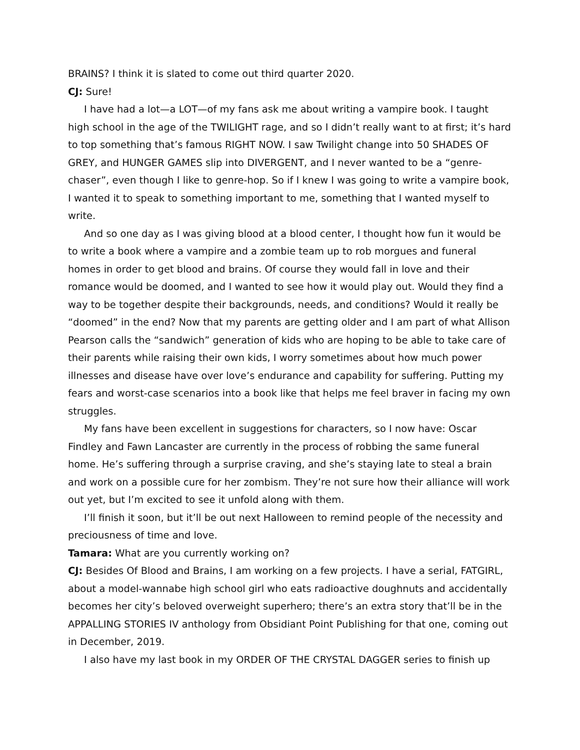BRAINS? I think it is slated to come out third quarter 2020.
CJ: Sure!
I have had a lot—a LOT—of my fans ask me about writing a vampire book. I taught high school in the age of the TWILIGHT rage, and so I didn’t really want to at first; it’s hard to top something that’s famous RIGHT NOW. I saw Twilight change into 50 SHADES OF GREY, and HUNGER GAMES slip into DIVERGENT, and I never wanted to be a “genre-chaser”, even though I like to genre-hop. So if I knew I was going to write a vampire book, I wanted it to speak to something important to me, something that I wanted myself to write.
And so one day as I was giving blood at a blood center, I thought how fun it would be to write a book where a vampire and a zombie team up to rob morgues and funeral homes in order to get blood and brains. Of course they would fall in love and their romance would be doomed, and I wanted to see how it would play out. Would they find a way to be together despite their backgrounds, needs, and conditions? Would it really be “doomed” in the end? Now that my parents are getting older and I am part of what Allison Pearson calls the “sandwich” generation of kids who are hoping to be able to take care of their parents while raising their own kids, I worry sometimes about how much power illnesses and disease have over love’s endurance and capability for suffering. Putting my fears and worst-case scenarios into a book like that helps me feel braver in facing my own struggles.
My fans have been excellent in suggestions for characters, so I now have: Oscar Findley and Fawn Lancaster are currently in the process of robbing the same funeral home. He’s suffering through a surprise craving, and she’s staying late to steal a brain and work on a possible cure for her zombism. They’re not sure how their alliance will work out yet, but I’m excited to see it unfold along with them.
I’ll finish it soon, but it’ll be out next Halloween to remind people of the necessity and preciousness of time and love.
Tamara: What are you currently working on?
CJ: Besides Of Blood and Brains, I am working on a few projects. I have a serial, FATGIRL, about a model-wannabe high school girl who eats radioactive doughnuts and accidentally becomes her city’s beloved overweight superhero; there’s an extra story that’ll be in the APPALLING STORIES IV anthology from Obsidiant Point Publishing for that one, coming out in December, 2019.
I also have my last book in my ORDER OF THE CRYSTAL DAGGER series to finish up